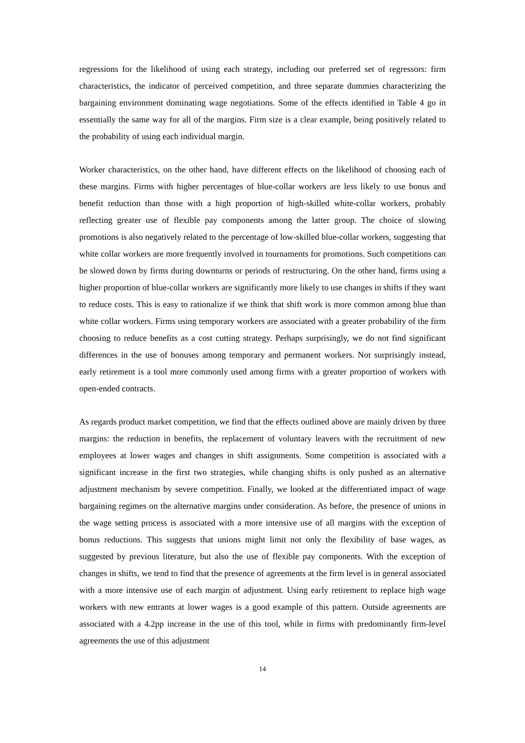regressions for the likelihood of using each strategy, including our preferred set of regressors: firm characteristics, the indicator of perceived competition, and three separate dummies characterizing the bargaining environment dominating wage negotiations. Some of the effects identified in Table 4 go in essentially the same way for all of the margins. Firm size is a clear example, being positively related to the probability of using each individual margin.
Worker characteristics, on the other hand, have different effects on the likelihood of choosing each of these margins. Firms with higher percentages of blue-collar workers are less likely to use bonus and benefit reduction than those with a high proportion of high-skilled white-collar workers, probably reflecting greater use of flexible pay components among the latter group. The choice of slowing promotions is also negatively related to the percentage of low-skilled blue-collar workers, suggesting that white collar workers are more frequently involved in tournaments for promotions. Such competitions can be slowed down by firms during downturns or periods of restructuring. On the other hand, firms using a higher proportion of blue-collar workers are significantly more likely to use changes in shifts if they want to reduce costs. This is easy to rationalize if we think that shift work is more common among blue than white collar workers. Firms using temporary workers are associated with a greater probability of the firm choosing to reduce benefits as a cost cutting strategy. Perhaps surprisingly, we do not find significant differences in the use of bonuses among temporary and permanent workers. Not surprisingly instead, early retirement is a tool more commonly used among firms with a greater proportion of workers with open-ended contracts.
As regards product market competition, we find that the effects outlined above are mainly driven by three margins: the reduction in benefits, the replacement of voluntary leavers with the recruitment of new employees at lower wages and changes in shift assignments. Some competition is associated with a significant increase in the first two strategies, while changing shifts is only pushed as an alternative adjustment mechanism by severe competition. Finally, we looked at the differentiated impact of wage bargaining regimes on the alternative margins under consideration. As before, the presence of unions in the wage setting process is associated with a more intensive use of all margins with the exception of bonus reductions. This suggests that unions might limit not only the flexibility of base wages, as suggested by previous literature, but also the use of flexible pay components. With the exception of changes in shifts, we tend to find that the presence of agreements at the firm level is in general associated with a more intensive use of each margin of adjustment. Using early retirement to replace high wage workers with new entrants at lower wages is a good example of this pattern. Outside agreements are associated with a 4.2pp increase in the use of this tool, while in firms with predominantly firm-level agreements the use of this adjustment
14